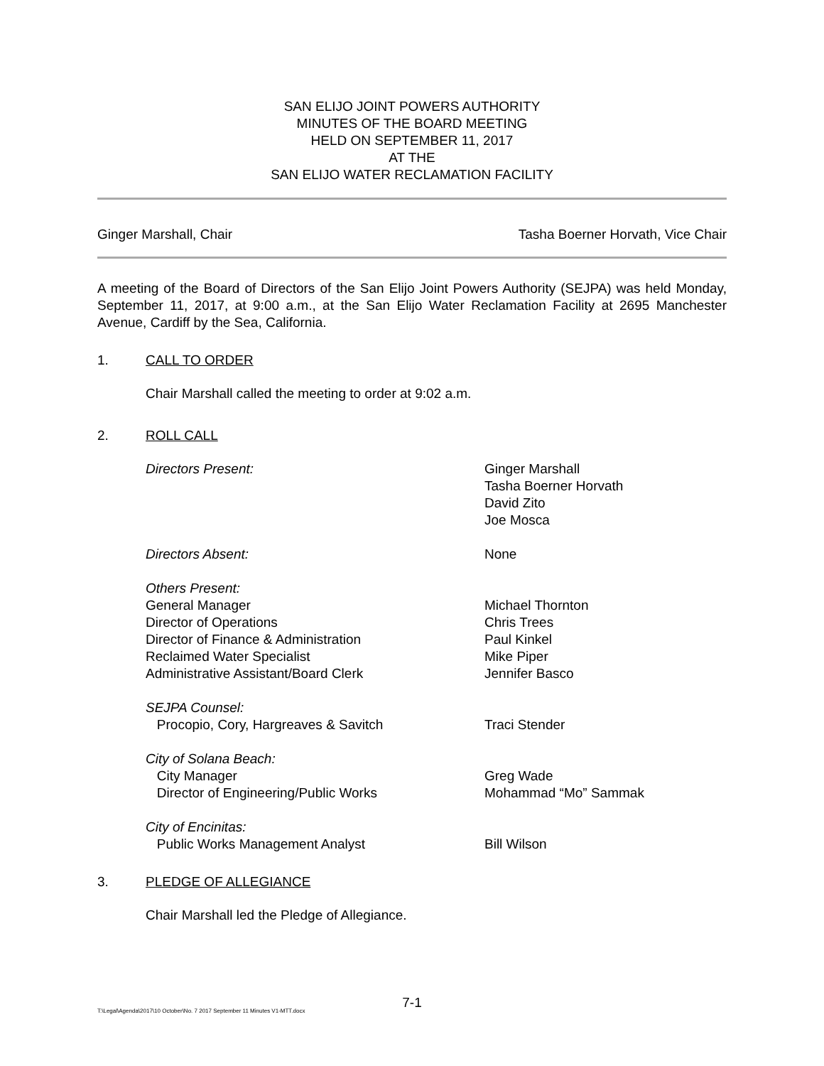SAN ELIJO JOINT POWERS AUTHORITY
MINUTES OF THE BOARD MEETING
HELD ON SEPTEMBER 11, 2017
AT THE
SAN ELIJO WATER RECLAMATION FACILITY
Ginger Marshall, Chair Tasha Boerner Horvath, Vice Chair
A meeting of the Board of Directors of the San Elijo Joint Powers Authority (SEJPA) was held Monday, September 11, 2017, at 9:00 a.m., at the San Elijo Water Reclamation Facility at 2695 Manchester Avenue, Cardiff by the Sea, California.
1. CALL TO ORDER
Chair Marshall called the meeting to order at 9:02 a.m.
2. ROLL CALL
Directors Present: Ginger Marshall
Tasha Boerner Horvath
David Zito
Joe Mosca
Directors Absent: None
Others Present:
General Manager
Director of Operations
Director of Finance & Administration
Reclaimed Water Specialist
Administrative Assistant/Board Clerk
Michael Thornton
Chris Trees
Paul Kinkel
Mike Piper
Jennifer Basco
SEJPA Counsel:
Procopio, Cory, Hargreaves & Savitch
Traci Stender
City of Solana Beach:
City Manager
Director of Engineering/Public Works
Greg Wade
Mohammad “Mo” Sammak
City of Encinitas:
Public Works Management Analyst
Bill Wilson
3. PLEDGE OF ALLEGIANCE
Chair Marshall led the Pledge of Allegiance.
7-1
T:\Legal\Agenda\2017\10 October\No. 7 2017 September 11 Minutes V1-MTT.docx